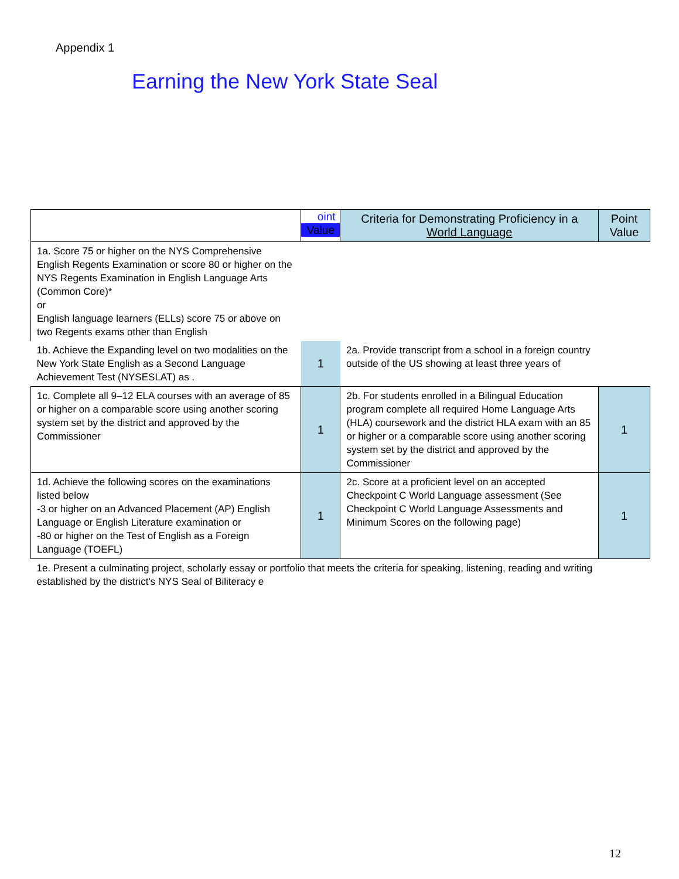Appendix 1
Earning the New York State Seal
| | oint Value | Criteria for Demonstrating Proficiency in a World Language | Point Value |
| --- | --- | --- | --- |
| 1a. Score 75 or higher on the NYS Comprehensive English Regents Examination or score 80 or higher on the NYS Regents Examination in English Language Arts (Common Core)* or English language learners (ELLs) score 75 or above on two Regents exams other than English | | | |
| 1b. Achieve the Expanding level on two modalities on the New York State English as a Second Language Achievement Test (NYSESLAT) as . | 1 | 2a. Provide transcript from a school in a foreign country outside of the US showing at least three years of | |
| 1c. Complete all 9–12 ELA courses with an average of 85 or higher on a comparable score using another scoring system set by the district and approved by the Commissioner | 1 | 2b. For students enrolled in a Bilingual Education program complete all required Home Language Arts (HLA) coursework and the district HLA exam with an 85 or higher or a comparable score using another scoring system set by the district and approved by the Commissioner | 1 |
| 1d. Achieve the following scores on the examinations listed below -3 or higher on an Advanced Placement (AP) English Language or English Literature examination or -80 or higher on the Test of English as a Foreign Language (TOEFL) | 1 | 2c. Score at a proficient level on an accepted Checkpoint C World Language assessment (See Checkpoint C World Language Assessments and Minimum Scores on the following page) | 1 |
| 1e. Present a culminating project, scholarly essay or portfolio that meets the criteria for speaking, listening, reading and writing established by the district's NYS Seal of Biliteracy e | | | |
12